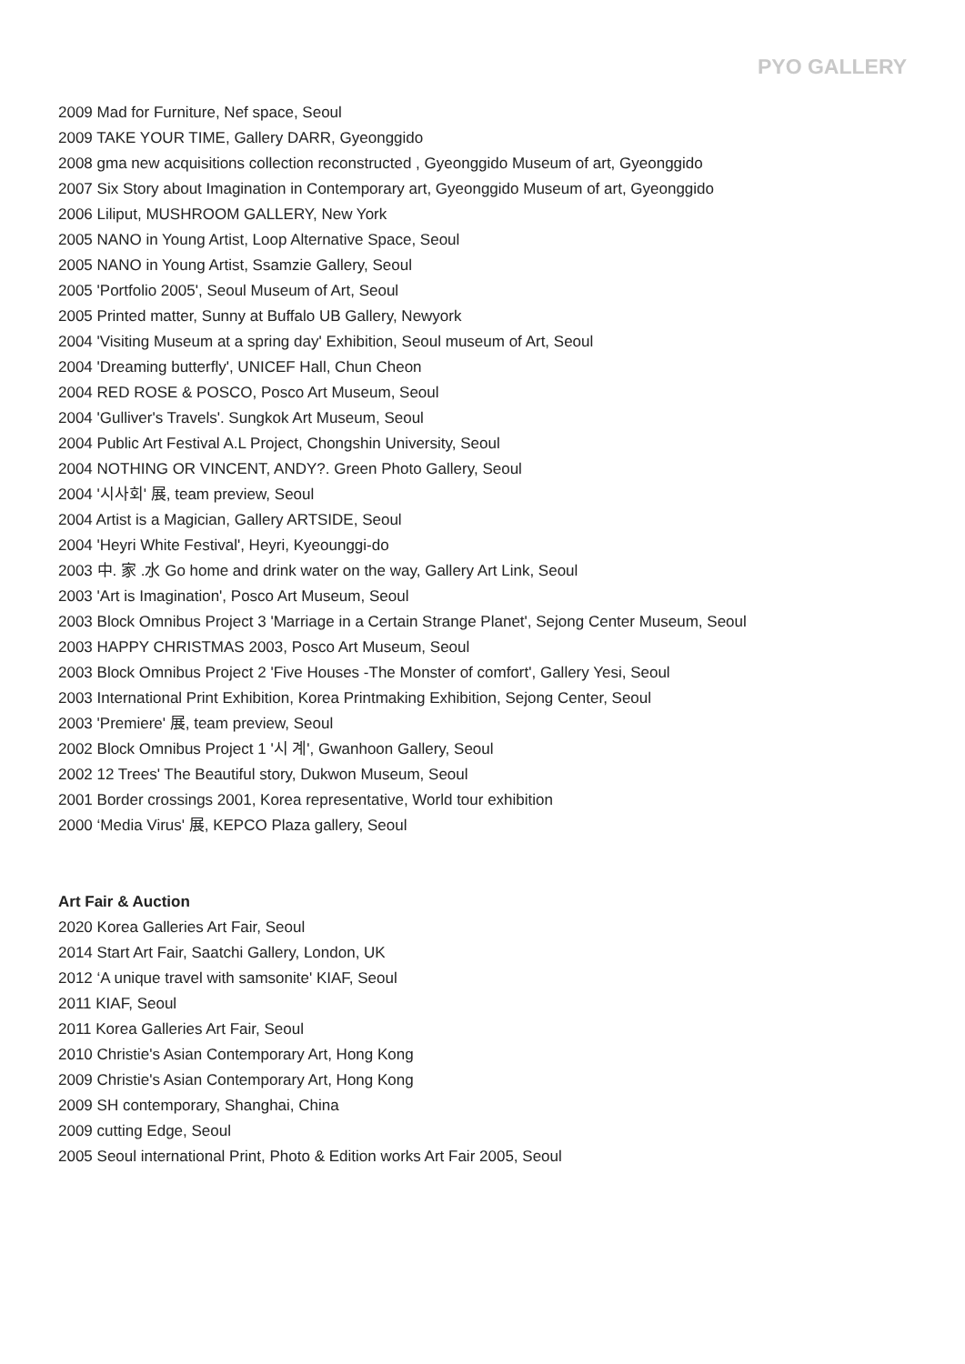PYO GALLERY
2009 Mad for Furniture, Nef space, Seoul
2009 TAKE YOUR TIME, Gallery DARR, Gyeonggido
2008 gma new acquisitions collection reconstructed , Gyeonggido Museum of art, Gyeonggido
2007 Six Story about Imagination in Contemporary art, Gyeonggido Museum of art, Gyeonggido
2006 Liliput, MUSHROOM GALLERY, New York
2005 NANO in Young Artist, Loop Alternative Space, Seoul
2005 NANO in Young Artist, Ssamzie Gallery, Seoul
2005 'Portfolio 2005', Seoul Museum of Art, Seoul
2005 Printed matter, Sunny at Buffalo UB Gallery, Newyork
2004 'Visiting Museum at a spring day' Exhibition, Seoul museum of Art, Seoul
2004 'Dreaming butterfly', UNICEF Hall, Chun Cheon
2004 RED ROSE & POSCO, Posco Art Museum, Seoul
2004 'Gulliver's Travels'. Sungkok Art Museum, Seoul
2004 Public Art Festival A.L Project, Chongshin University, Seoul
2004 NOTHING OR VINCENT, ANDY?. Green Photo Gallery, Seoul
2004 '시사회' 展, team preview, Seoul
2004 Artist is a Magician, Gallery ARTSIDE, Seoul
2004 'Heyri White Festival', Heyri, Kyeounggi-do
2003 中. 家 .水 Go home and drink water on the way, Gallery Art Link, Seoul
2003 'Art is Imagination', Posco Art Museum, Seoul
2003 Block Omnibus Project 3 'Marriage in a Certain Strange Planet', Sejong Center Museum, Seoul
2003 HAPPY CHRISTMAS 2003, Posco Art Museum, Seoul
2003 Block Omnibus Project 2 'Five Houses -The Monster of comfort', Gallery Yesi, Seoul
2003 International Print Exhibition, Korea Printmaking Exhibition, Sejong Center, Seoul
2003 'Premiere' 展, team preview, Seoul
2002 Block Omnibus Project 1 '시 계', Gwanhoon Gallery, Seoul
2002 12 Trees' The Beautiful story, Dukwon Museum, Seoul
2001 Border crossings 2001, Korea representative, World tour exhibition
2000 ‘Media Virus' 展, KEPCO Plaza gallery, Seoul
Art Fair & Auction
2020 Korea Galleries Art Fair, Seoul
2014 Start Art Fair, Saatchi Gallery, London, UK
2012 ‘A unique travel with samsonite' KIAF, Seoul
2011 KIAF, Seoul
2011 Korea Galleries Art Fair, Seoul
2010 Christie's Asian Contemporary Art, Hong Kong
2009 Christie's Asian Contemporary Art, Hong Kong
2009 SH contemporary, Shanghai, China
2009 cutting Edge, Seoul
2005 Seoul international Print, Photo & Edition works Art Fair 2005, Seoul